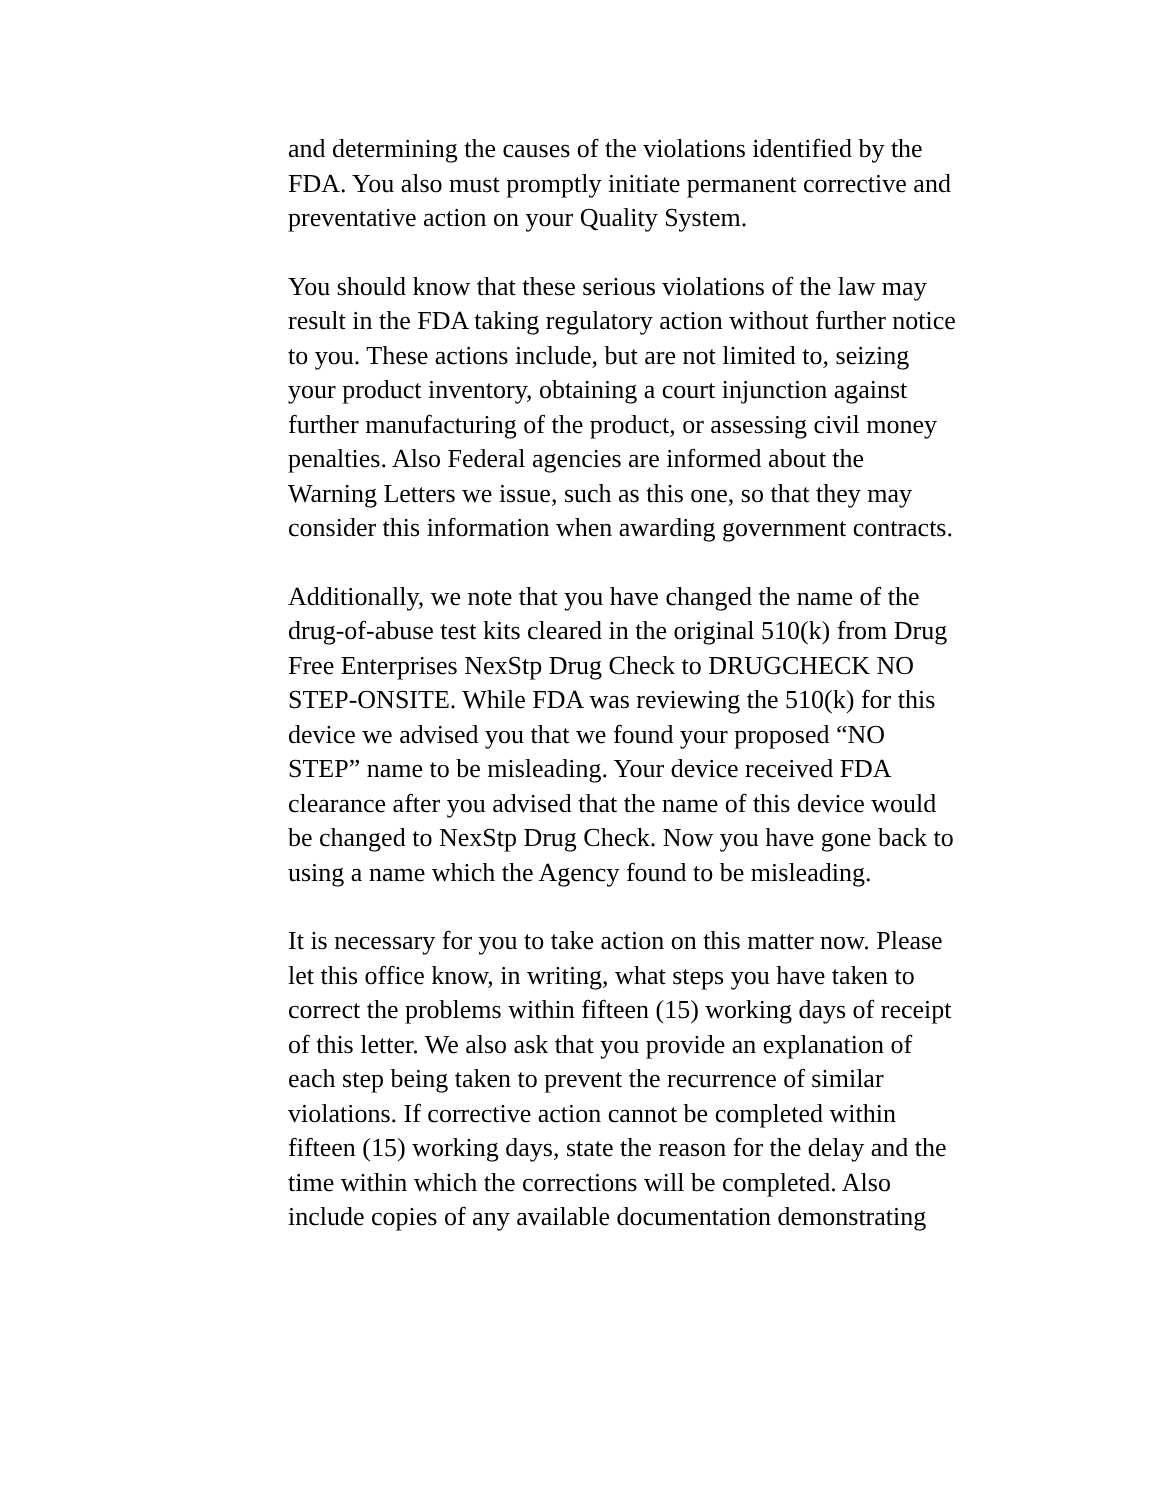and determining the causes of the violations identified by the FDA. You also must promptly initiate permanent corrective and preventative action on your Quality System.
You should know that these serious violations of the law may result in the FDA taking regulatory action without further notice to you. These actions include, but are not limited to, seizing your product inventory, obtaining a court injunction against further manufacturing of the product, or assessing civil money penalties. Also Federal agencies are informed about the Warning Letters we issue, such as this one, so that they may consider this information when awarding government contracts.
Additionally, we note that you have changed the name of the drug-of-abuse test kits cleared in the original 510(k) from Drug Free Enterprises NexStp Drug Check to DRUGCHECK NO STEP-ONSITE. While FDA was reviewing the 510(k) for this device we advised you that we found your proposed “NO STEP” name to be misleading. Your device received FDA clearance after you advised that the name of this device would be changed to NexStp Drug Check. Now you have gone back to using a name which the Agency found to be misleading.
It is necessary for you to take action on this matter now. Please let this office know, in writing, what steps you have taken to correct the problems within fifteen (15) working days of receipt of this letter. We also ask that you provide an explanation of each step being taken to prevent the recurrence of similar violations. If corrective action cannot be completed within fifteen (15) working days, state the reason for the delay and the time within which the corrections will be completed. Also include copies of any available documentation demonstrating